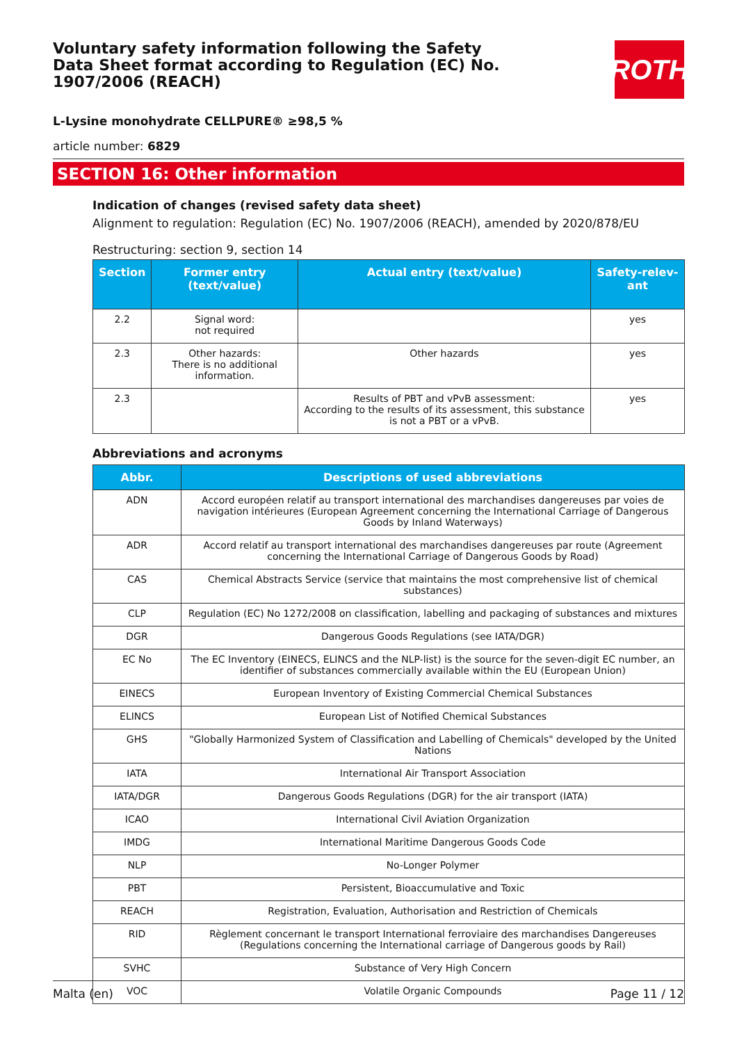Voluntary safety information following the Safety Data Sheet format according to Regulation (EC) No. 1907/2006 (REACH)
ROTH
L-Lysine monohydrate CELLPURE® ≥98,5 %
article number: 6829
SECTION 16: Other information
Indication of changes (revised safety data sheet)
Alignment to regulation: Regulation (EC) No. 1907/2006 (REACH), amended by 2020/878/EU
Restructuring: section 9, section 14
| Section | Former entry (text/value) | Actual entry (text/value) | Safety-relev-ant |
| --- | --- | --- | --- |
| 2.2 | Signal word: not required | | yes |
| 2.3 | Other hazards: There is no additional information. | Other hazards | yes |
| 2.3 | | Results of PBT and vPvB assessment: According to the results of its assessment, this substance is not a PBT or a vPvB. | yes |
Abbreviations and acronyms
| Abbr. | Descriptions of used abbreviations |
| --- | --- |
| ADN | Accord européen relatif au transport international des marchandises dangereuses par voies de navigation intérieures (European Agreement concerning the International Carriage of Dangerous Goods by Inland Waterways) |
| ADR | Accord relatif au transport international des marchandises dangereuses par route (Agreement concerning the International Carriage of Dangerous Goods by Road) |
| CAS | Chemical Abstracts Service (service that maintains the most comprehensive list of chemical substances) |
| CLP | Regulation (EC) No 1272/2008 on classification, labelling and packaging of substances and mixtures |
| DGR | Dangerous Goods Regulations (see IATA/DGR) |
| EC No | The EC Inventory (EINECS, ELINCS and the NLP-list) is the source for the seven-digit EC number, an identifier of substances commercially available within the EU (European Union) |
| EINECS | European Inventory of Existing Commercial Chemical Substances |
| ELINCS | European List of Notified Chemical Substances |
| GHS | "Globally Harmonized System of Classification and Labelling of Chemicals" developed by the United Nations |
| IATA | International Air Transport Association |
| IATA/DGR | Dangerous Goods Regulations (DGR) for the air transport (IATA) |
| ICAO | International Civil Aviation Organization |
| IMDG | International Maritime Dangerous Goods Code |
| NLP | No-Longer Polymer |
| PBT | Persistent, Bioaccumulative and Toxic |
| REACH | Registration, Evaluation, Authorisation and Restriction of Chemicals |
| RID | Règlement concernant le transport International ferroviaire des marchandises Dangereuses (Regulations concerning the International carriage of Dangerous goods by Rail) |
| SVHC | Substance of Very High Concern |
| VOC | Volatile Organic Compounds |
Malta (en) Page 11 / 12